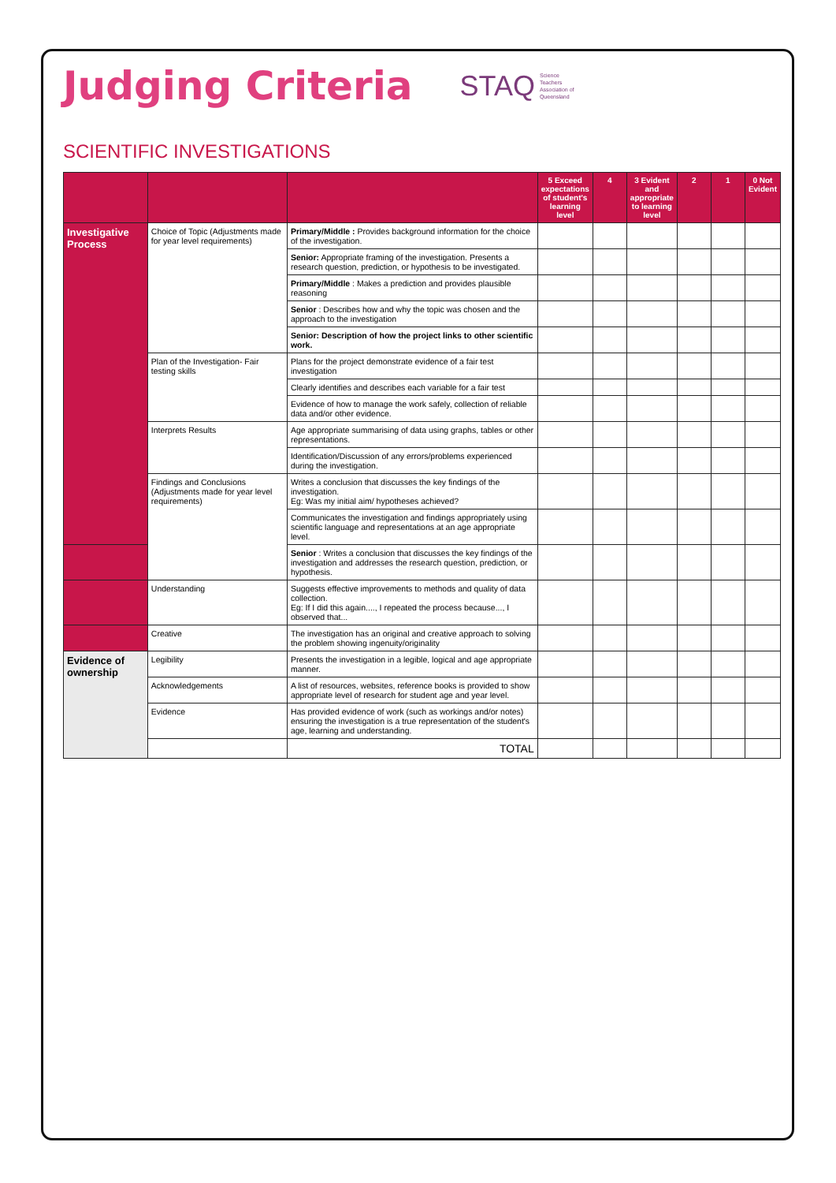Judging Criteria
STAQ
Science
Teachers
Association of
Queensland
SCIENTIFIC INVESTIGATIONS
| | | | 5 Exceed expectations of student's learning level | 4 | 3 Evident and appropriate to learning level | 2 | 1 | 0 Not Evident |
| --- | --- | --- | --- | --- | --- | --- | --- | --- |
| Investigative Process | Choice of Topic (Adjustments made for year level requirements) | Primary/Middle : Provides background information for the choice of the investigation. | | | | | | |
| | | Senior: Appropriate framing of the investigation. Presents a research question, prediction, or hypothesis to be investigated. | | | | | | |
| | | Primary/Middle : Makes a prediction and provides plausible reasoning | | | | | | |
| | | Senior : Describes how and why the topic was chosen and the approach to the investigation | | | | | | |
| | | Senior: Description of how the project links to other scientific work. | | | | | | |
| | Plan of the Investigation- Fair testing skills | Plans for the project demonstrate evidence of a fair test investigation | | | | | | |
| | | Clearly identifies and describes each variable for a fair test | | | | | | |
| | | Evidence of how to manage the work safely, collection of reliable data and/or other evidence. | | | | | | |
| | Interprets Results | Age appropriate summarising of data using graphs, tables or other representations. | | | | | | |
| | | Identification/Discussion of any errors/problems experienced during the investigation. | | | | | | |
| | Findings and Conclusions (Adjustments made for year level requirements) | Writes a conclusion that discusses the key findings of the investigation. Eg: Was my initial aim/ hypotheses achieved? | | | | | | |
| | | Communicates the investigation and findings appropriately using scientific language and representations at an age appropriate level. | | | | | | |
| | | Senior : Writes a conclusion that discusses the key findings of the investigation and addresses the research question, prediction, or hypothesis. | | | | | | |
| | Understanding | Suggests effective improvements to methods and quality of data collection. Eg: If I did this again...., I repeated the process because..., I observed that... | | | | | | |
| | Creative | The investigation has an original and creative approach to solving the problem showing ingenuity/originality | | | | | | |
| Evidence of ownership | Legibility | Presents the investigation in a legible, logical and age appropriate manner. | | | | | | |
| | Acknowledgements | A list of resources, websites, reference books is provided to show appropriate level of research for student age and year level. | | | | | | |
| | Evidence | Has provided evidence of work (such as workings and/or notes) ensuring the investigation is a true representation of the student's age, learning and understanding. | | | | | | |
| | | TOTAL | | | | | | |